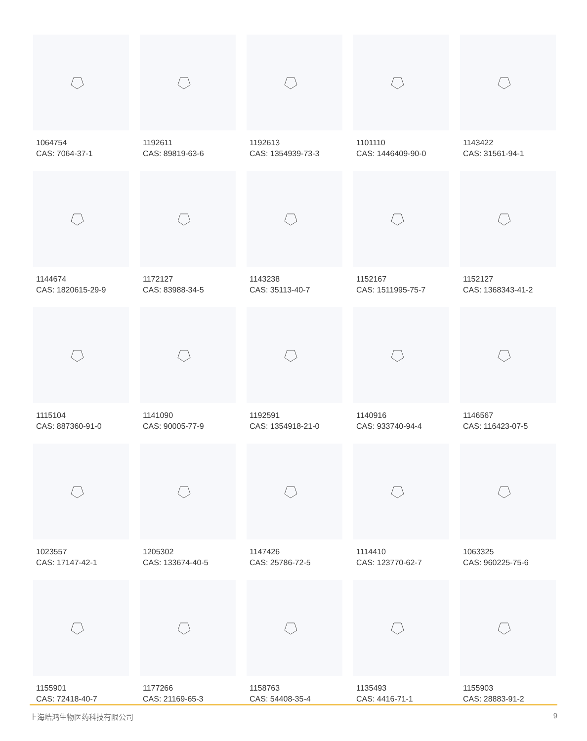1064754
CAS: 7064-37-1
1192611
CAS: 89819-63-6
1192613
CAS: 1354939-73-3
1101110
CAS: 1446409-90-0
1143422
CAS: 31561-94-1
1144674
CAS: 1820615-29-9
1172127
CAS: 83988-34-5
1143238
CAS: 35113-40-7
1152167
CAS: 1511995-75-7
1152127
CAS: 1368343-41-2
1115104
CAS: 887360-91-0
1141090
CAS: 90005-77-9
1192591
CAS: 1354918-21-0
1140916
CAS: 933740-94-4
1146567
CAS: 116423-07-5
1023557
CAS: 17147-42-1
1205302
CAS: 133674-40-5
1147426
CAS: 25786-72-5
1114410
CAS: 123770-62-7
1063325
CAS: 960225-75-6
1155901
CAS: 72418-40-7
1177266
CAS: 21169-65-3
1158763
CAS: 54408-35-4
1135493
CAS: 4416-71-1
1155903
CAS: 28883-91-2
上海皓鸿生物医药科技有限公司 9